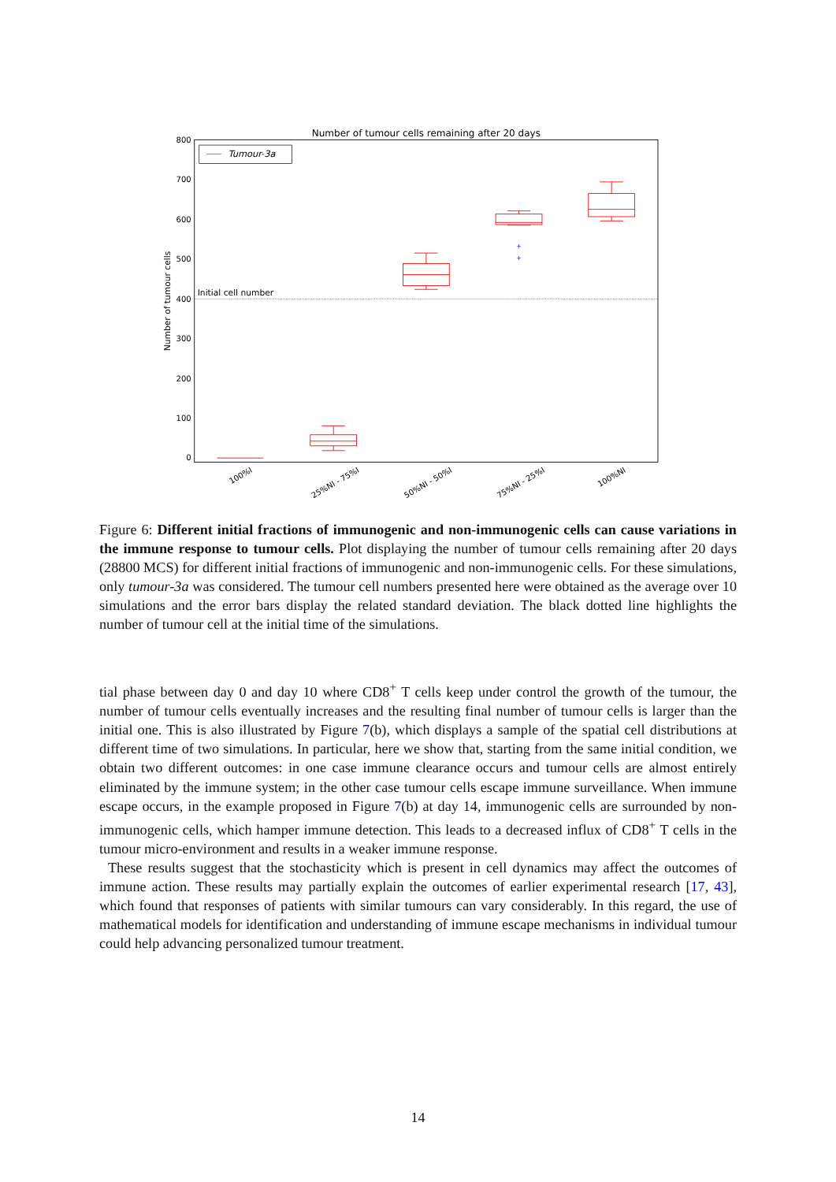Number of tumour cells remaining after 20 days
800
700
600
500
400
300
200
100
0
Number of tumour cells
Tumour-3a
Initial cell number
+
+
100%I
25%NI - 75%I
50%NI - 50%I
75%NI - 25%I
100%NI
Figure 6: Different initial fractions of immunogenic and non-immunogenic cells can cause variations in the immune response to tumour cells. Plot displaying the number of tumour cells remaining after 20 days (28800 MCS) for different initial fractions of immunogenic and non-immunogenic cells. For these simulations, only tumour-3a was considered. The tumour cell numbers presented here were obtained as the average over 10 simulations and the error bars display the related standard deviation. The black dotted line highlights the number of tumour cell at the initial time of the simulations.
tial phase between day 0 and day 10 where CD8<sup>+</sup> T cells keep under control the growth of the tumour, the number of tumour cells eventually increases and the resulting final number of tumour cells is larger than the initial one. This is also illustrated by Figure 7(b), which displays a sample of the spatial cell distributions at different time of two simulations. In particular, here we show that, starting from the same initial condition, we obtain two different outcomes: in one case immune clearance occurs and tumour cells are almost entirely eliminated by the immune system; in the other case tumour cells escape immune surveillance. When immune escape occurs, in the example proposed in Figure 7(b) at day 14, immunogenic cells are surrounded by non-immunogenic cells, which hamper immune detection. This leads to a decreased influx of CD8<sup>+</sup> T cells in the tumour micro-environment and results in a weaker immune response.
These results suggest that the stochasticity which is present in cell dynamics may affect the outcomes of immune action. These results may partially explain the outcomes of earlier experimental research [17, 43], which found that responses of patients with similar tumours can vary considerably. In this regard, the use of mathematical models for identification and understanding of immune escape mechanisms in individual tumour could help advancing personalized tumour treatment.
14